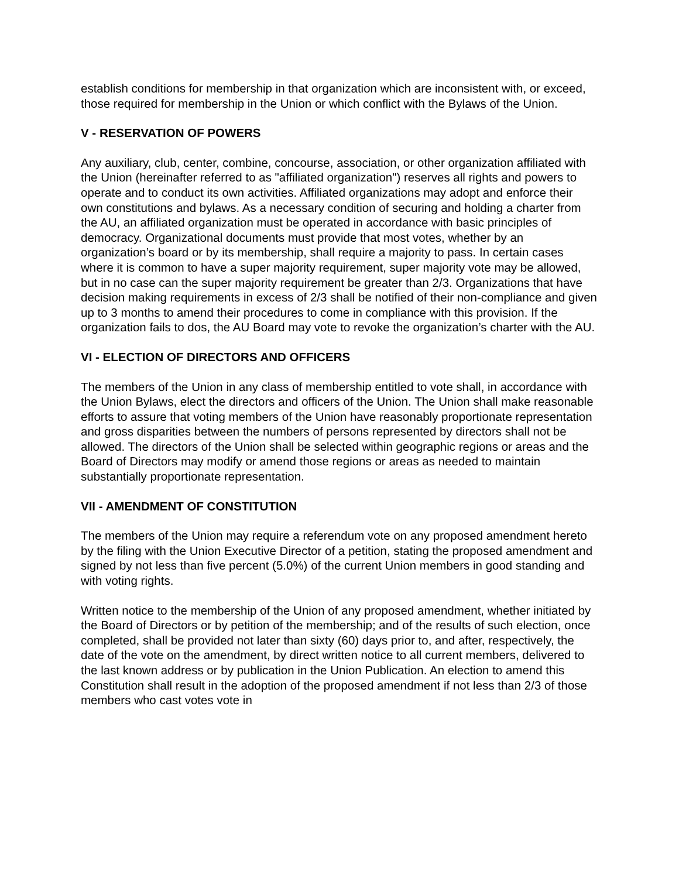establish conditions for membership in that organization which are inconsistent with, or exceed, those required for membership in the Union or which conflict with the Bylaws of the Union.
V - RESERVATION OF POWERS
Any auxiliary, club, center, combine, concourse, association, or other organization affiliated with the Union (hereinafter referred to as "affiliated organization") reserves all rights and powers to operate and to conduct its own activities. Affiliated organizations may adopt and enforce their own constitutions and bylaws. As a necessary condition of securing and holding a charter from the AU, an affiliated organization must be operated in accordance with basic principles of democracy. Organizational documents must provide that most votes, whether by an organization’s board or by its membership, shall require a majority to pass. In certain cases where it is common to have a super majority requirement, super majority vote may be allowed, but in no case can the super majority requirement be greater than 2/3. Organizations that have decision making requirements in excess of 2/3 shall be notified of their non-compliance and given up to 3 months to amend their procedures to come in compliance with this provision. If the organization fails to dos, the AU Board may vote to revoke the organization’s charter with the AU.
VI - ELECTION OF DIRECTORS AND OFFICERS
The members of the Union in any class of membership entitled to vote shall, in accordance with the Union Bylaws, elect the directors and officers of the Union. The Union shall make reasonable efforts to assure that voting members of the Union have reasonably proportionate representation and gross disparities between the numbers of persons represented by directors shall not be allowed. The directors of the Union shall be selected within geographic regions or areas and the Board of Directors may modify or amend those regions or areas as needed to maintain substantially proportionate representation.
VII - AMENDMENT OF CONSTITUTION
The members of the Union may require a referendum vote on any proposed amendment hereto by the filing with the Union Executive Director of a petition, stating the proposed amendment and signed by not less than five percent (5.0%) of the current Union members in good standing and with voting rights.
Written notice to the membership of the Union of any proposed amendment, whether initiated by the Board of Directors or by petition of the membership; and of the results of such election, once completed, shall be provided not later than sixty (60) days prior to, and after, respectively, the date of the vote on the amendment, by direct written notice to all current members, delivered to the last known address or by publication in the Union Publication. An election to amend this Constitution shall result in the adoption of the proposed amendment if not less than 2/3 of those members who cast votes vote in